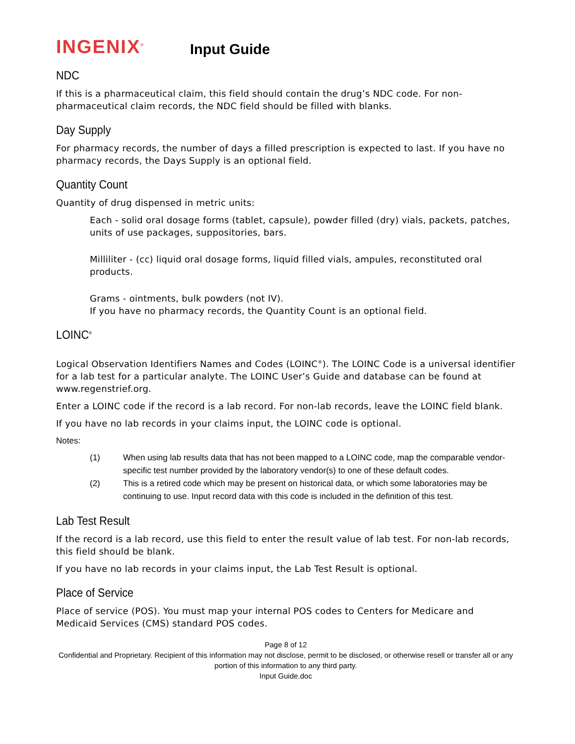INGENIX<sup>®</sup>
Input Guide
NDC
If this is a pharmaceutical claim, this field should contain the drug’s NDC code. For non-pharmaceutical claim records, the NDC field should be filled with blanks.
Day Supply
For pharmacy records, the number of days a filled prescription is expected to last. If you have no pharmacy records, the Days Supply is an optional field.
Quantity Count
Quantity of drug dispensed in metric units:
Each - solid oral dosage forms (tablet, capsule), powder filled (dry) vials, packets, patches, units of use packages, suppositories, bars.
Milliliter - (cc) liquid oral dosage forms, liquid filled vials, ampules, reconstituted oral products.
Grams - ointments, bulk powders (not IV).
If you have no pharmacy records, the Quantity Count is an optional field.
LOINC<sup>®</sup>
Logical Observation Identifiers Names and Codes (LOINC<sup>®</sup>). The LOINC Code is a universal identifier for a lab test for a particular analyte. The LOINC User’s Guide and database can be found at www.regenstrief.org.
Enter a LOINC code if the record is a lab record. For non-lab records, leave the LOINC field blank.
If you have no lab records in your claims input, the LOINC code is optional.
Notes:
(1) When using lab results data that has not been mapped to a LOINC code, map the comparable vendor-specific test number provided by the laboratory vendor(s) to one of these default codes.
(2) This is a retired code which may be present on historical data, or which some laboratories may be continuing to use. Input record data with this code is included in the definition of this test.
Lab Test Result
If the record is a lab record, use this field to enter the result value of lab test. For non-lab records, this field should be blank.
If you have no lab records in your claims input, the Lab Test Result is optional.
Place of Service
Place of service (POS). You must map your internal POS codes to Centers for Medicare and Medicaid Services (CMS) standard POS codes.
Page 8 of 12
Confidential and Proprietary. Recipient of this information may not disclose, permit to be disclosed, or otherwise resell or transfer all or any portion of this information to any third party.
Input Guide.doc